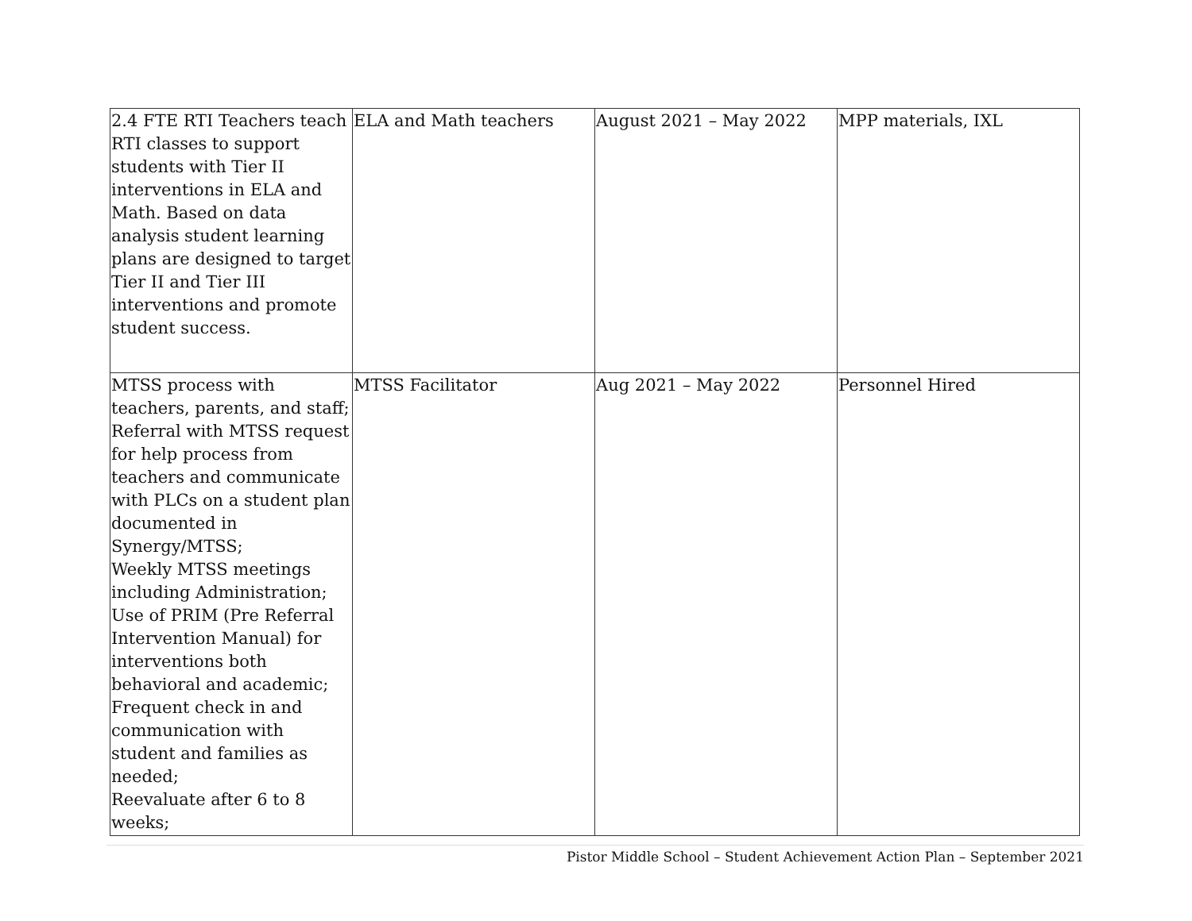| 2.4 FTE RTI Teachers teach RTI classes to support students with Tier II interventions in ELA and Math. Based on data analysis student learning plans are designed to target Tier II and Tier III interventions and promote student success. | ELA and Math teachers | August 2021 – May 2022 | MPP materials, IXL |
| MTSS process with teachers, parents, and staff; Referral with MTSS request for help process from teachers and communicate with PLCs on a student plan documented in Synergy/MTSS; Weekly MTSS meetings including Administration; Use of PRIM (Pre Referral Intervention Manual) for interventions both behavioral and academic; Frequent check in and communication with student and families as needed; Reevaluate after 6 to 8 weeks; | MTSS Facilitator | Aug 2021 – May 2022 | Personnel Hired |
Pistor Middle School – Student Achievement Action Plan – September 2021